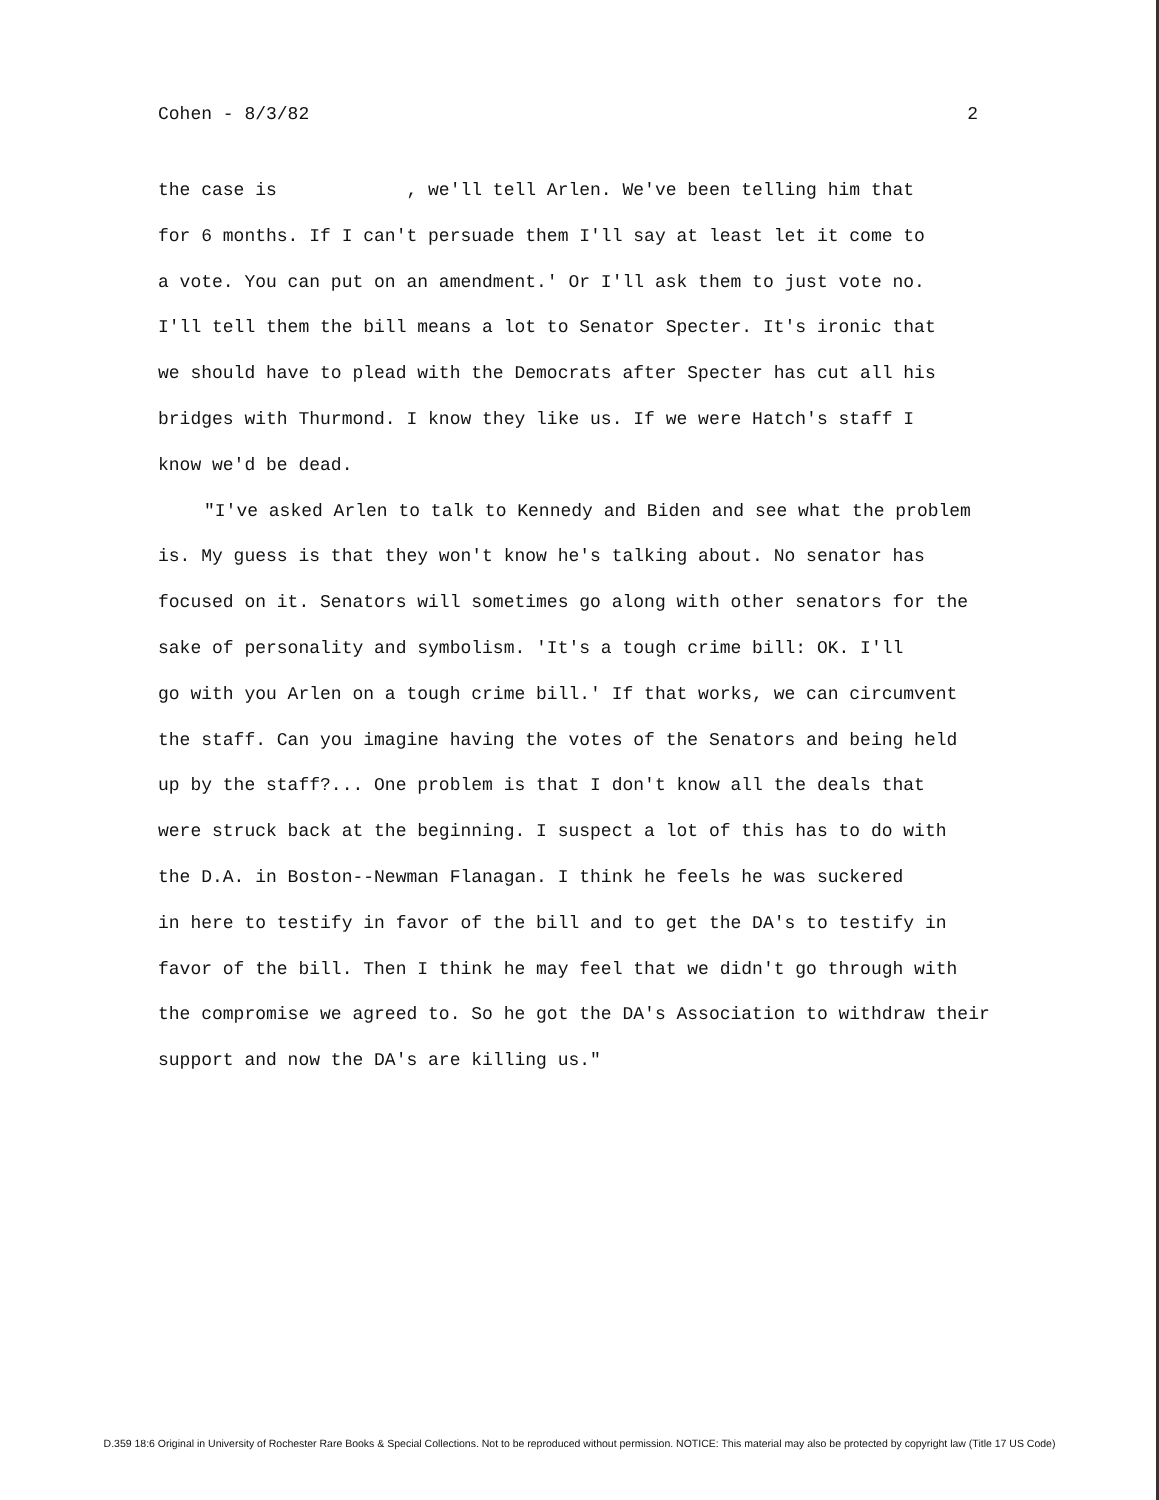Cohen - 8/3/82 2
the case is , we'll tell Arlen. We've been telling him that
for 6 months. If I can't persuade them I'll say at least let it come to
a vote. You can put on an amendment.' Or I'll ask them to just vote no.
I'll tell them the bill means a lot to Senator Specter. It's ironic that
we should have to plead with the Democrats after Specter has cut all his
bridges with Thurmond. I know they like us. If we were Hatch's staff I
know we'd be dead.
"I've asked Arlen to talk to Kennedy and Biden and see what the problem
is. My guess is that they won't know he's talking about. No senator has
focused on it. Senators will sometimes go along with other senators for the
sake of personality and symbolism. 'It's a tough crime bill: OK. I'll
go with you Arlen on a tough crime bill.' If that works, we can circumvent
the staff. Can you imagine having the votes of the Senators and being held
up by the staff?... One problem is that I don't know all the deals that
were struck back at the beginning. I suspect a lot of this has to do with
the D.A. in Boston--Newman Flanagan. I think he feels he was suckered
in here to testify in favor of the bill and to get the DA's to testify in
favor of the bill. Then I think he may feel that we didn't go through with
the compromise we agreed to. So he got the DA's Association to withdraw their
support and now the DA's are killing us."
D.359 18:6 Original in University of Rochester Rare Books & Special Collections. Not to be reproduced without permission. NOTICE: This material may also be protected by copyright law (Title 17 US Code)